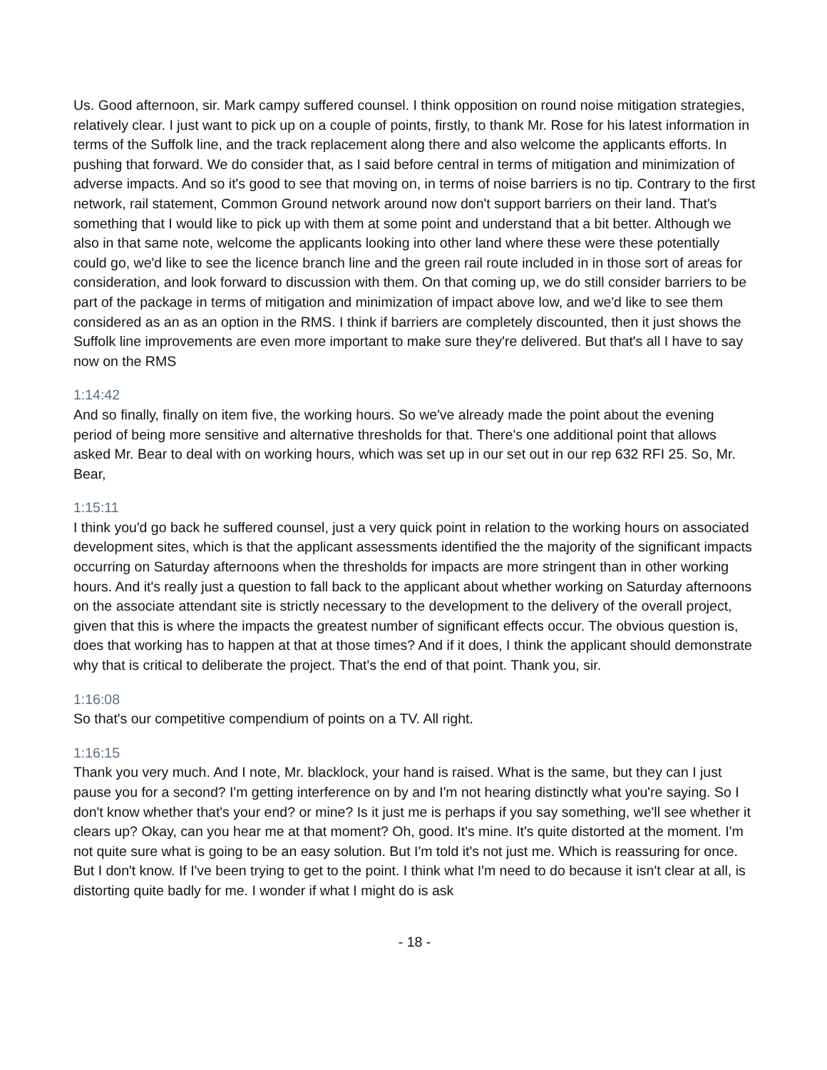Us. Good afternoon, sir. Mark campy suffered counsel. I think opposition on round noise mitigation strategies, relatively clear. I just want to pick up on a couple of points, firstly, to thank Mr. Rose for his latest information in terms of the Suffolk line, and the track replacement along there and also welcome the applicants efforts. In pushing that forward. We do consider that, as I said before central in terms of mitigation and minimization of adverse impacts. And so it's good to see that moving on, in terms of noise barriers is no tip. Contrary to the first network, rail statement, Common Ground network around now don't support barriers on their land. That's something that I would like to pick up with them at some point and understand that a bit better. Although we also in that same note, welcome the applicants looking into other land where these were these potentially could go, we'd like to see the licence branch line and the green rail route included in in those sort of areas for consideration, and look forward to discussion with them. On that coming up, we do still consider barriers to be part of the package in terms of mitigation and minimization of impact above low, and we'd like to see them considered as an as an option in the RMS. I think if barriers are completely discounted, then it just shows the Suffolk line improvements are even more important to make sure they're delivered. But that's all I have to say now on the RMS
1:14:42
And so finally, finally on item five, the working hours. So we've already made the point about the evening period of being more sensitive and alternative thresholds for that. There's one additional point that allows asked Mr. Bear to deal with on working hours, which was set up in our set out in our rep 632 RFI 25. So, Mr. Bear,
1:15:11
I think you'd go back he suffered counsel, just a very quick point in relation to the working hours on associated development sites, which is that the applicant assessments identified the the majority of the significant impacts occurring on Saturday afternoons when the thresholds for impacts are more stringent than in other working hours. And it's really just a question to fall back to the applicant about whether working on Saturday afternoons on the associate attendant site is strictly necessary to the development to the delivery of the overall project, given that this is where the impacts the greatest number of significant effects occur. The obvious question is, does that working has to happen at that at those times? And if it does, I think the applicant should demonstrate why that is critical to deliberate the project. That's the end of that point. Thank you, sir.
1:16:08
So that's our competitive compendium of points on a TV. All right.
1:16:15
Thank you very much. And I note, Mr. blacklock, your hand is raised. What is the same, but they can I just pause you for a second? I'm getting interference on by and I'm not hearing distinctly what you're saying. So I don't know whether that's your end? or mine? Is it just me is perhaps if you say something, we'll see whether it clears up? Okay, can you hear me at that moment? Oh, good. It's mine. It's quite distorted at the moment. I'm not quite sure what is going to be an easy solution. But I'm told it's not just me. Which is reassuring for once. But I don't know. If I've been trying to get to the point. I think what I'm need to do because it isn't clear at all, is distorting quite badly for me. I wonder if what I might do is ask
- 18 -